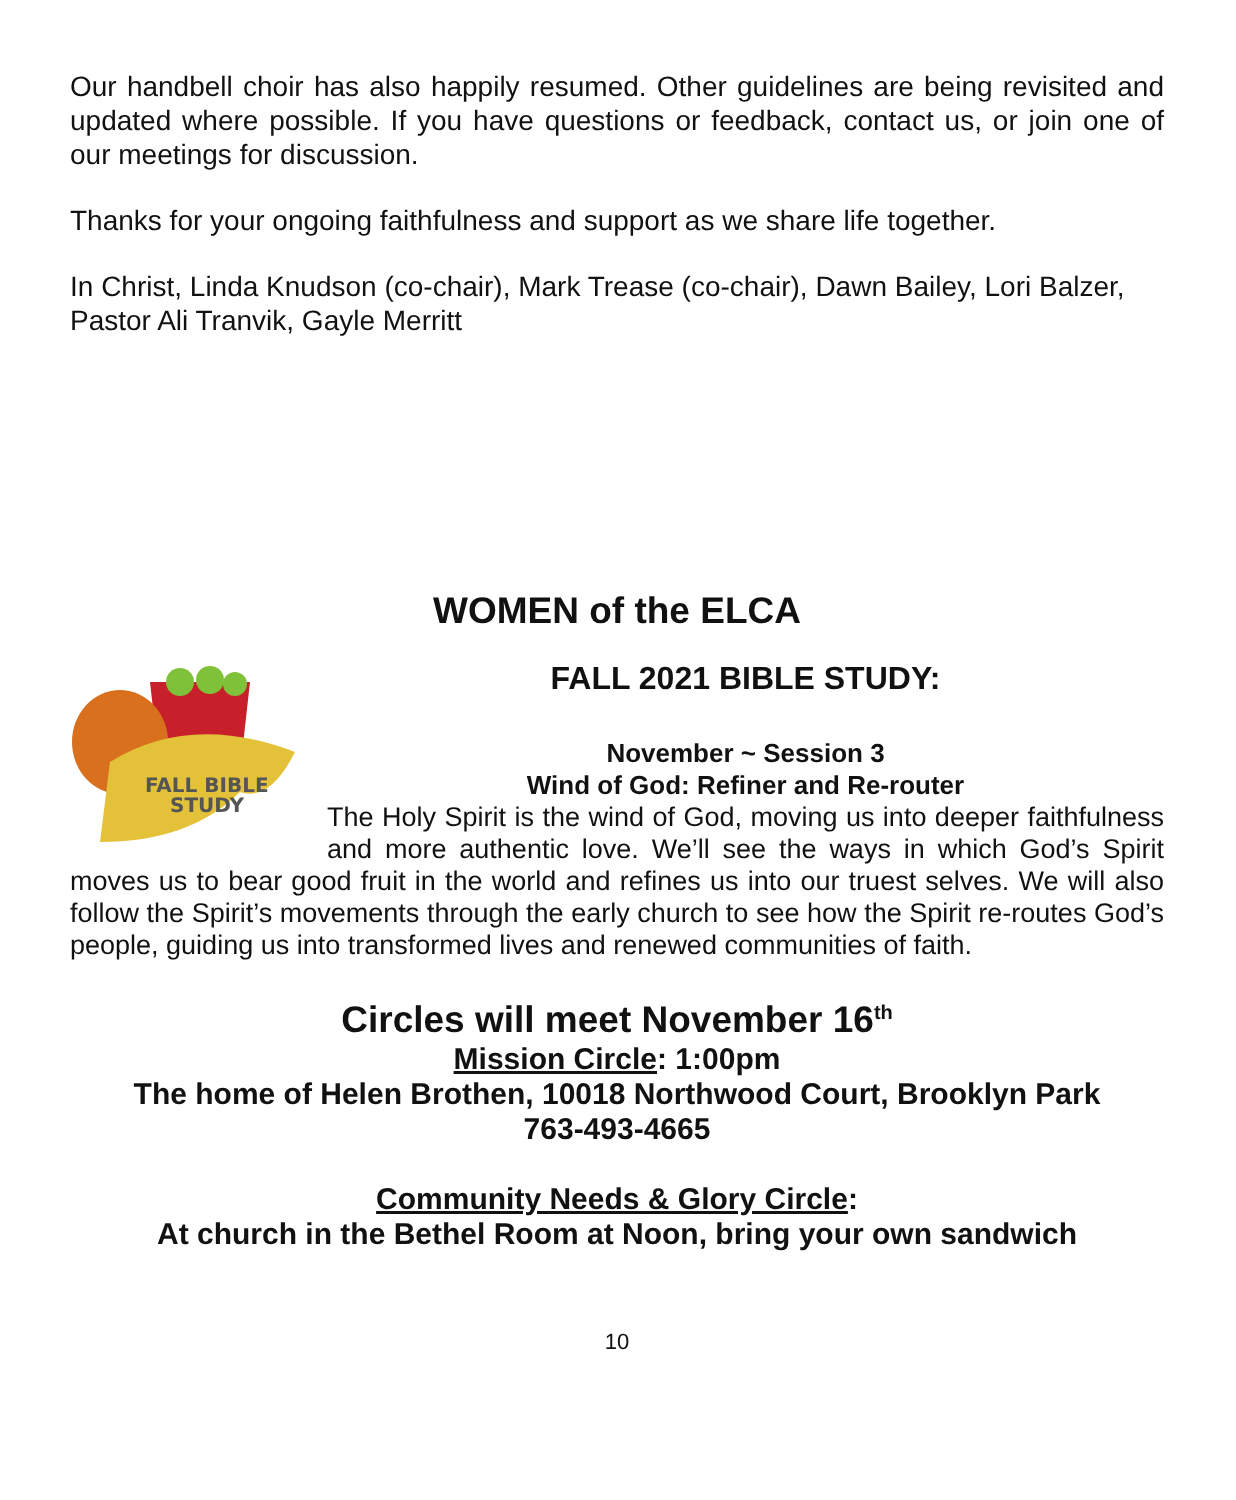Our handbell choir has also happily resumed. Other guidelines are being revisited and updated where possible. If you have questions or feedback, contact us, or join one of our meetings for discussion.
Thanks for your ongoing faithfulness and support as we share life together.
In Christ, Linda Knudson (co-chair), Mark Trease (co-chair), Dawn Bailey, Lori Balzer, Pastor Ali Tranvik, Gayle Merritt
WOMEN of the ELCA
FALL BIBLE
STUDY
FALL 2021 BIBLE STUDY:
November ~ Session 3
Wind of God: Refiner and Re-router
The Holy Spirit is the wind of God, moving us into deeper faithfulness and more authentic love. We’ll see the ways in which God’s Spirit moves us to bear good fruit in the world and refines us into our truest selves. We will also follow the Spirit’s movements through the early church to see how the Spirit re-routes God’s people, guiding us into transformed lives and renewed communities of faith.
Circles will meet November 16<sup>th</sup>
Mission Circle: 1:00pm
The home of Helen Brothen, 10018 Northwood Court, Brooklyn Park
763-493-4665
Community Needs & Glory Circle:
At church in the Bethel Room at Noon, bring your own sandwich
10